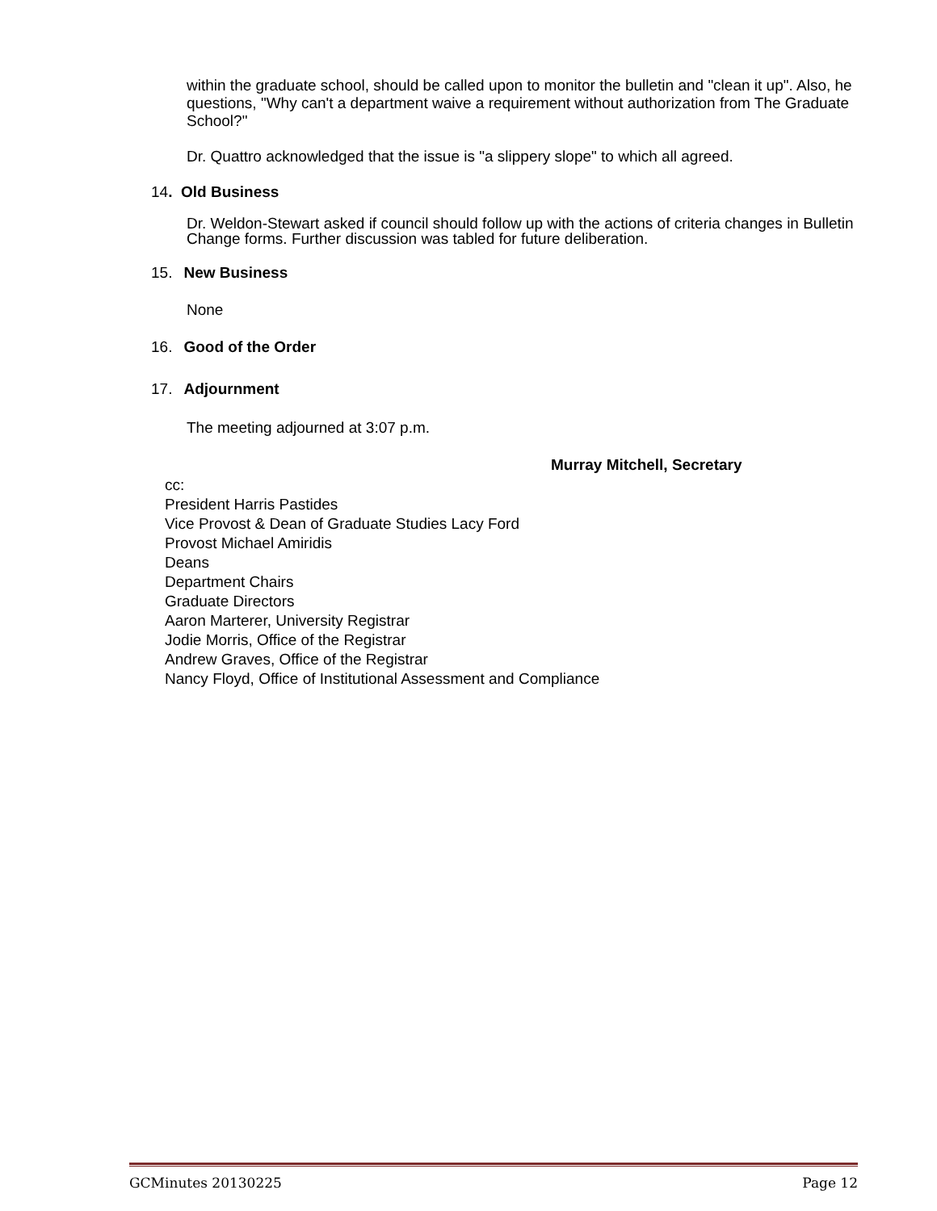within the graduate school, should be called upon to monitor the bulletin and "clean it up". Also, he questions, "Why can't a department waive a requirement without authorization from The Graduate School?"
Dr. Quattro acknowledged that the issue is "a slippery slope" to which all agreed.
14. Old Business
Dr. Weldon-Stewart asked if council should follow up with the actions of criteria changes in Bulletin Change forms. Further discussion was tabled for future deliberation.
15. New Business
None
16. Good of the Order
17. Adjournment
The meeting adjourned at 3:07 p.m.
Murray Mitchell, Secretary
cc:
President Harris Pastides
Vice Provost & Dean of Graduate Studies Lacy Ford
Provost Michael Amiridis
Deans
Department Chairs
Graduate Directors
Aaron Marterer, University Registrar
Jodie Morris, Office of the Registrar
Andrew Graves, Office of the Registrar
Nancy Floyd, Office of Institutional Assessment and Compliance
GCMinutes 20130225 Page 12